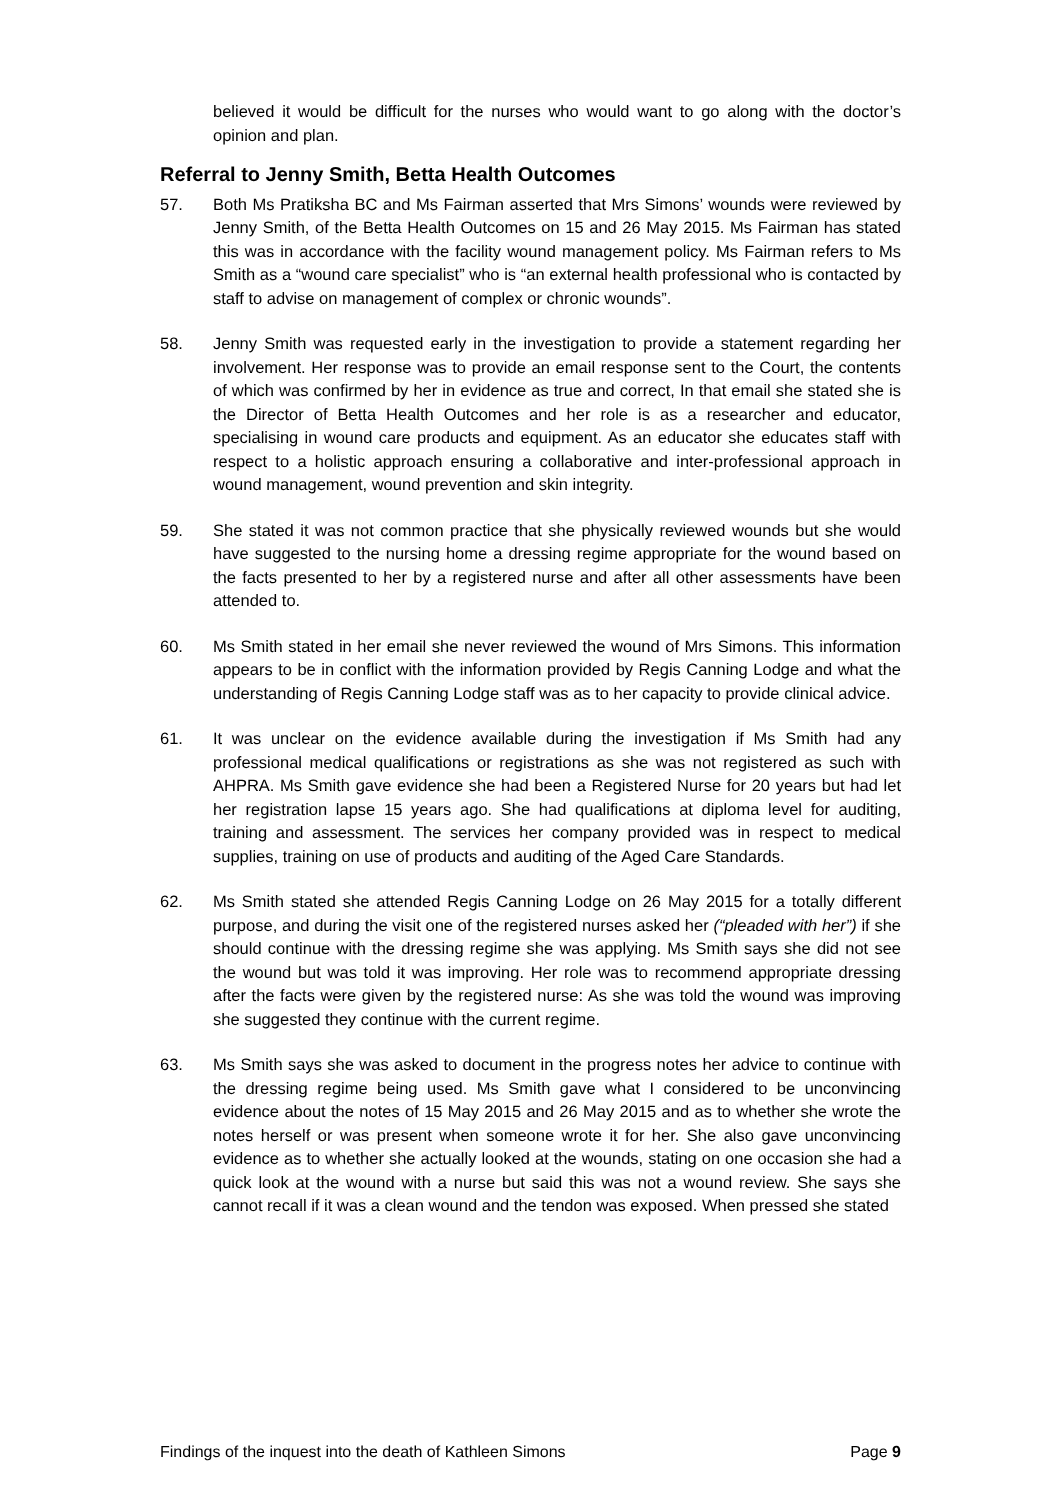believed it would be difficult for the nurses who would want to go along with the doctor’s opinion and plan.
Referral to Jenny Smith, Betta Health Outcomes
57. Both Ms Pratiksha BC and Ms Fairman asserted that Mrs Simons’ wounds were reviewed by Jenny Smith, of the Betta Health Outcomes on 15 and 26 May 2015. Ms Fairman has stated this was in accordance with the facility wound management policy. Ms Fairman refers to Ms Smith as a “wound care specialist” who is “an external health professional who is contacted by staff to advise on management of complex or chronic wounds”.
58. Jenny Smith was requested early in the investigation to provide a statement regarding her involvement. Her response was to provide an email response sent to the Court, the contents of which was confirmed by her in evidence as true and correct, In that email she stated she is the Director of Betta Health Outcomes and her role is as a researcher and educator, specialising in wound care products and equipment. As an educator she educates staff with respect to a holistic approach ensuring a collaborative and inter-professional approach in wound management, wound prevention and skin integrity.
59. She stated it was not common practice that she physically reviewed wounds but she would have suggested to the nursing home a dressing regime appropriate for the wound based on the facts presented to her by a registered nurse and after all other assessments have been attended to.
60. Ms Smith stated in her email she never reviewed the wound of Mrs Simons. This information appears to be in conflict with the information provided by Regis Canning Lodge and what the understanding of Regis Canning Lodge staff was as to her capacity to provide clinical advice.
61. It was unclear on the evidence available during the investigation if Ms Smith had any professional medical qualifications or registrations as she was not registered as such with AHPRA. Ms Smith gave evidence she had been a Registered Nurse for 20 years but had let her registration lapse 15 years ago. She had qualifications at diploma level for auditing, training and assessment. The services her company provided was in respect to medical supplies, training on use of products and auditing of the Aged Care Standards.
62. Ms Smith stated she attended Regis Canning Lodge on 26 May 2015 for a totally different purpose, and during the visit one of the registered nurses asked her (“pleaded with her”) if she should continue with the dressing regime she was applying. Ms Smith says she did not see the wound but was told it was improving. Her role was to recommend appropriate dressing after the facts were given by the registered nurse: As she was told the wound was improving she suggested they continue with the current regime.
63. Ms Smith says she was asked to document in the progress notes her advice to continue with the dressing regime being used. Ms Smith gave what I considered to be unconvincing evidence about the notes of 15 May 2015 and 26 May 2015 and as to whether she wrote the notes herself or was present when someone wrote it for her. She also gave unconvincing evidence as to whether she actually looked at the wounds, stating on one occasion she had a quick look at the wound with a nurse but said this was not a wound review. She says she cannot recall if it was a clean wound and the tendon was exposed. When pressed she stated
Findings of the inquest into the death of Kathleen Simons Page 9